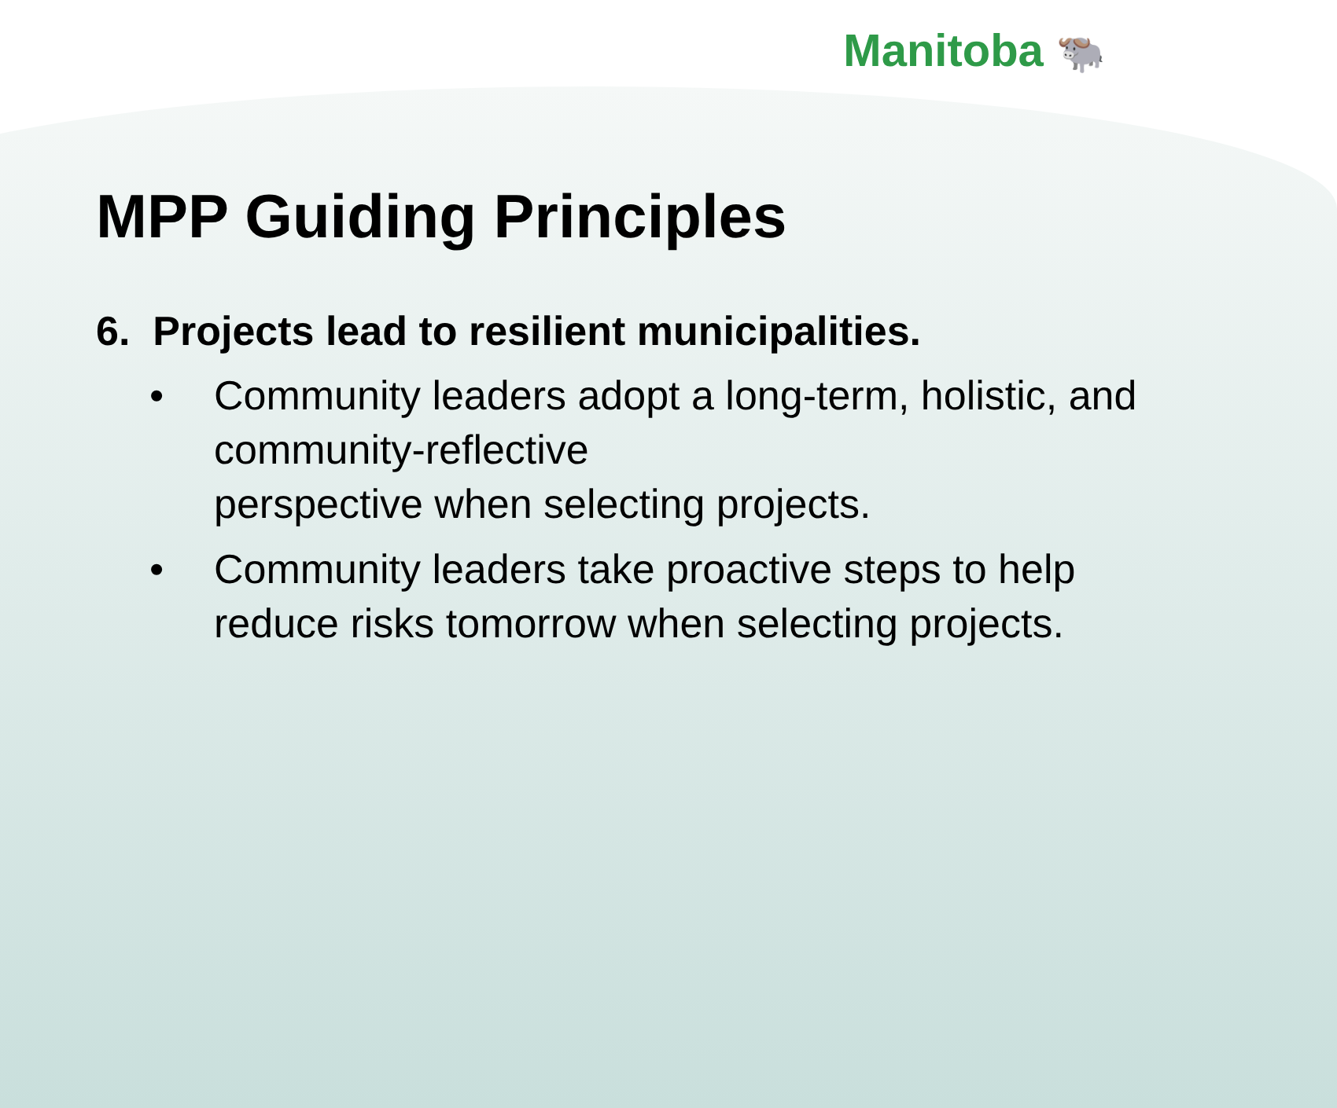Manitoba 🐃
MPP Guiding Principles
6. Projects lead to resilient municipalities.
• Community leaders adopt a long-term, holistic, and community-reflective
perspective when selecting projects.
• Community leaders take proactive steps to help reduce risks tomorrow when selecting projects.